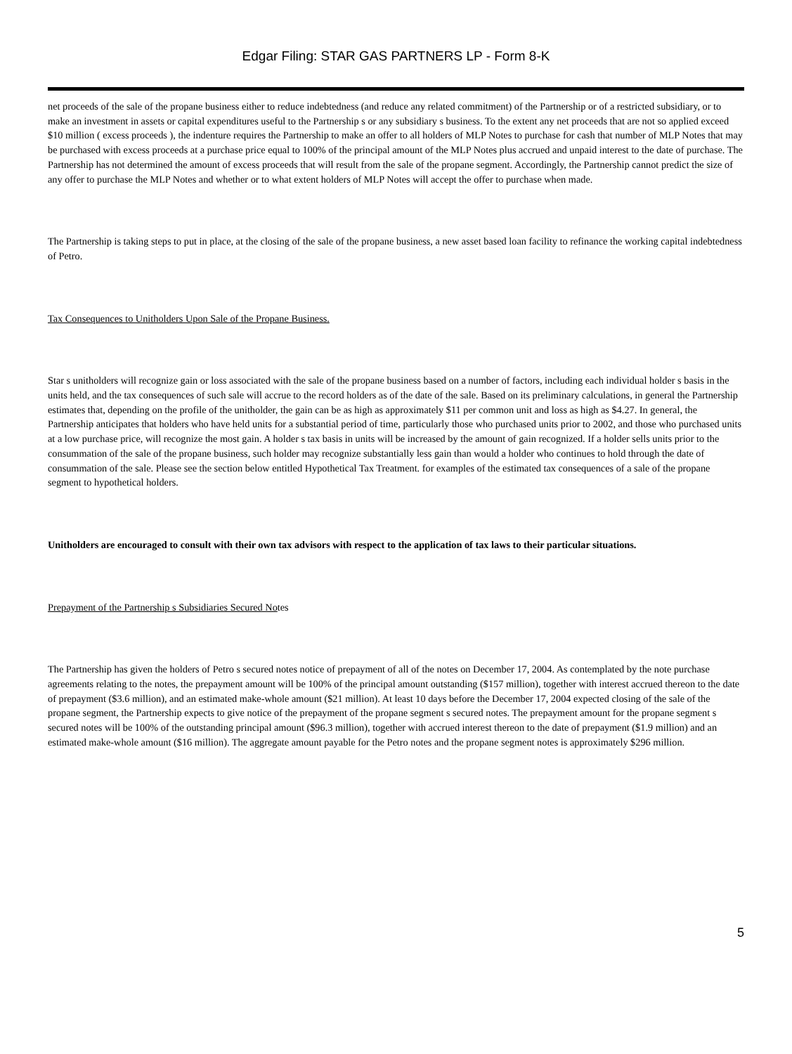Edgar Filing: STAR GAS PARTNERS LP - Form 8-K
net proceeds of the sale of the propane business either to reduce indebtedness (and reduce any related commitment) of the Partnership or of a restricted subsidiary, or to make an investment in assets or capital expenditures useful to the Partnership s or any subsidiary s business. To the extent any net proceeds that are not so applied exceed $10 million ( excess proceeds ), the indenture requires the Partnership to make an offer to all holders of MLP Notes to purchase for cash that number of MLP Notes that may be purchased with excess proceeds at a purchase price equal to 100% of the principal amount of the MLP Notes plus accrued and unpaid interest to the date of purchase. The Partnership has not determined the amount of excess proceeds that will result from the sale of the propane segment. Accordingly, the Partnership cannot predict the size of any offer to purchase the MLP Notes and whether or to what extent holders of MLP Notes will accept the offer to purchase when made.
The Partnership is taking steps to put in place, at the closing of the sale of the propane business, a new asset based loan facility to refinance the working capital indebtedness of Petro.
Tax Consequences to Unitholders Upon Sale of the Propane Business.
Star s unitholders will recognize gain or loss associated with the sale of the propane business based on a number of factors, including each individual holder s basis in the units held, and the tax consequences of such sale will accrue to the record holders as of the date of the sale. Based on its preliminary calculations, in general the Partnership estimates that, depending on the profile of the unitholder, the gain can be as high as approximately $11 per common unit and loss as high as $4.27. In general, the Partnership anticipates that holders who have held units for a substantial period of time, particularly those who purchased units prior to 2002, and those who purchased units at a low purchase price, will recognize the most gain. A holder s tax basis in units will be increased by the amount of gain recognized. If a holder sells units prior to the consummation of the sale of the propane business, such holder may recognize substantially less gain than would a holder who continues to hold through the date of consummation of the sale. Please see the section below entitled Hypothetical Tax Treatment. for examples of the estimated tax consequences of a sale of the propane segment to hypothetical holders.
Unitholders are encouraged to consult with their own tax advisors with respect to the application of tax laws to their particular situations.
Prepayment of the Partnership s Subsidiaries Secured Notes
The Partnership has given the holders of Petro s secured notes notice of prepayment of all of the notes on December 17, 2004. As contemplated by the note purchase agreements relating to the notes, the prepayment amount will be 100% of the principal amount outstanding ($157 million), together with interest accrued thereon to the date of prepayment ($3.6 million), and an estimated make-whole amount ($21 million). At least 10 days before the December 17, 2004 expected closing of the sale of the propane segment, the Partnership expects to give notice of the prepayment of the propane segment s secured notes. The prepayment amount for the propane segment s secured notes will be 100% of the outstanding principal amount ($96.3 million), together with accrued interest thereon to the date of prepayment ($1.9 million) and an estimated make-whole amount ($16 million). The aggregate amount payable for the Petro notes and the propane segment notes is approximately $296 million.
5